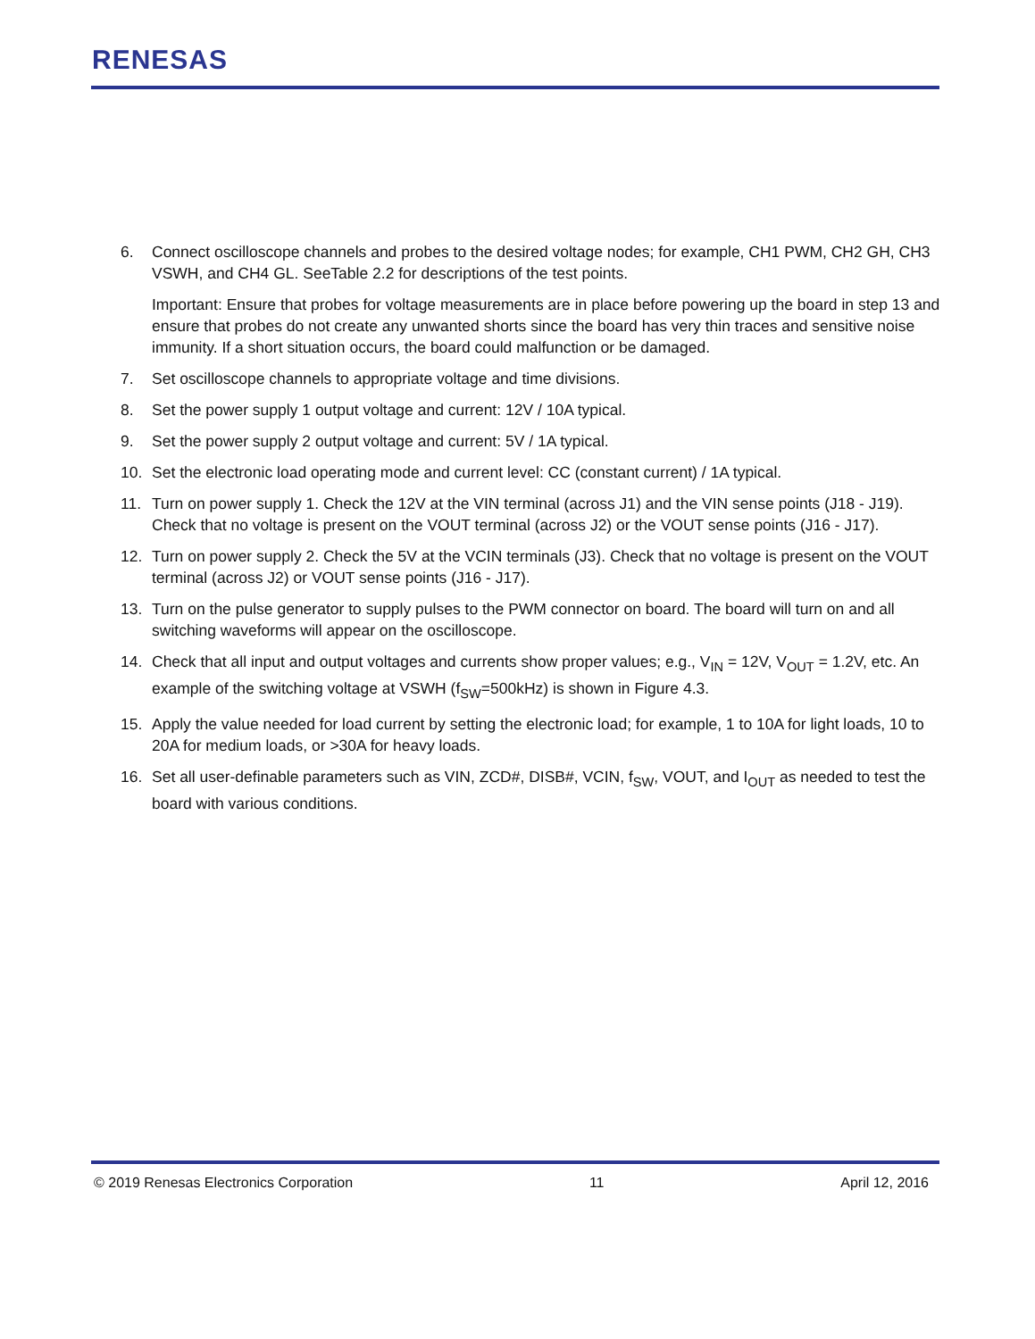RENESAS
6. Connect oscilloscope channels and probes to the desired voltage nodes; for example, CH1 PWM, CH2 GH, CH3 VSWH, and CH4 GL. SeeTable 2.2 for descriptions of the test points.
Important: Ensure that probes for voltage measurements are in place before powering up the board in step 13 and ensure that probes do not create any unwanted shorts since the board has very thin traces and sensitive noise immunity. If a short situation occurs, the board could malfunction or be damaged.
7. Set oscilloscope channels to appropriate voltage and time divisions.
8. Set the power supply 1 output voltage and current: 12V / 10A typical.
9. Set the power supply 2 output voltage and current: 5V / 1A typical.
10. Set the electronic load operating mode and current level: CC (constant current) / 1A typical.
11. Turn on power supply 1. Check the 12V at the VIN terminal (across J1) and the VIN sense points (J18 - J19). Check that no voltage is present on the VOUT terminal (across J2) or the VOUT sense points (J16 - J17).
12. Turn on power supply 2. Check the 5V at the VCIN terminals (J3). Check that no voltage is present on the VOUT terminal (across J2) or VOUT sense points (J16 - J17).
13. Turn on the pulse generator to supply pulses to the PWM connector on board. The board will turn on and all switching waveforms will appear on the oscilloscope.
14. Check that all input and output voltages and currents show proper values; e.g., V<sub>IN</sub> = 12V, V<sub>OUT</sub> = 1.2V, etc. An example of the switching voltage at VSWH (f<sub>SW</sub>=500kHz) is shown in Figure 4.3.
15. Apply the value needed for load current by setting the electronic load; for example, 1 to 10A for light loads, 10 to 20A for medium loads, or >30A for heavy loads.
16. Set all user-definable parameters such as VIN, ZCD#, DISB#, VCIN, f<sub>SW</sub>, VOUT, and I<sub>OUT</sub> as needed to test the board with various conditions.
© 2019 Renesas Electronics Corporation 11 April 12, 2016